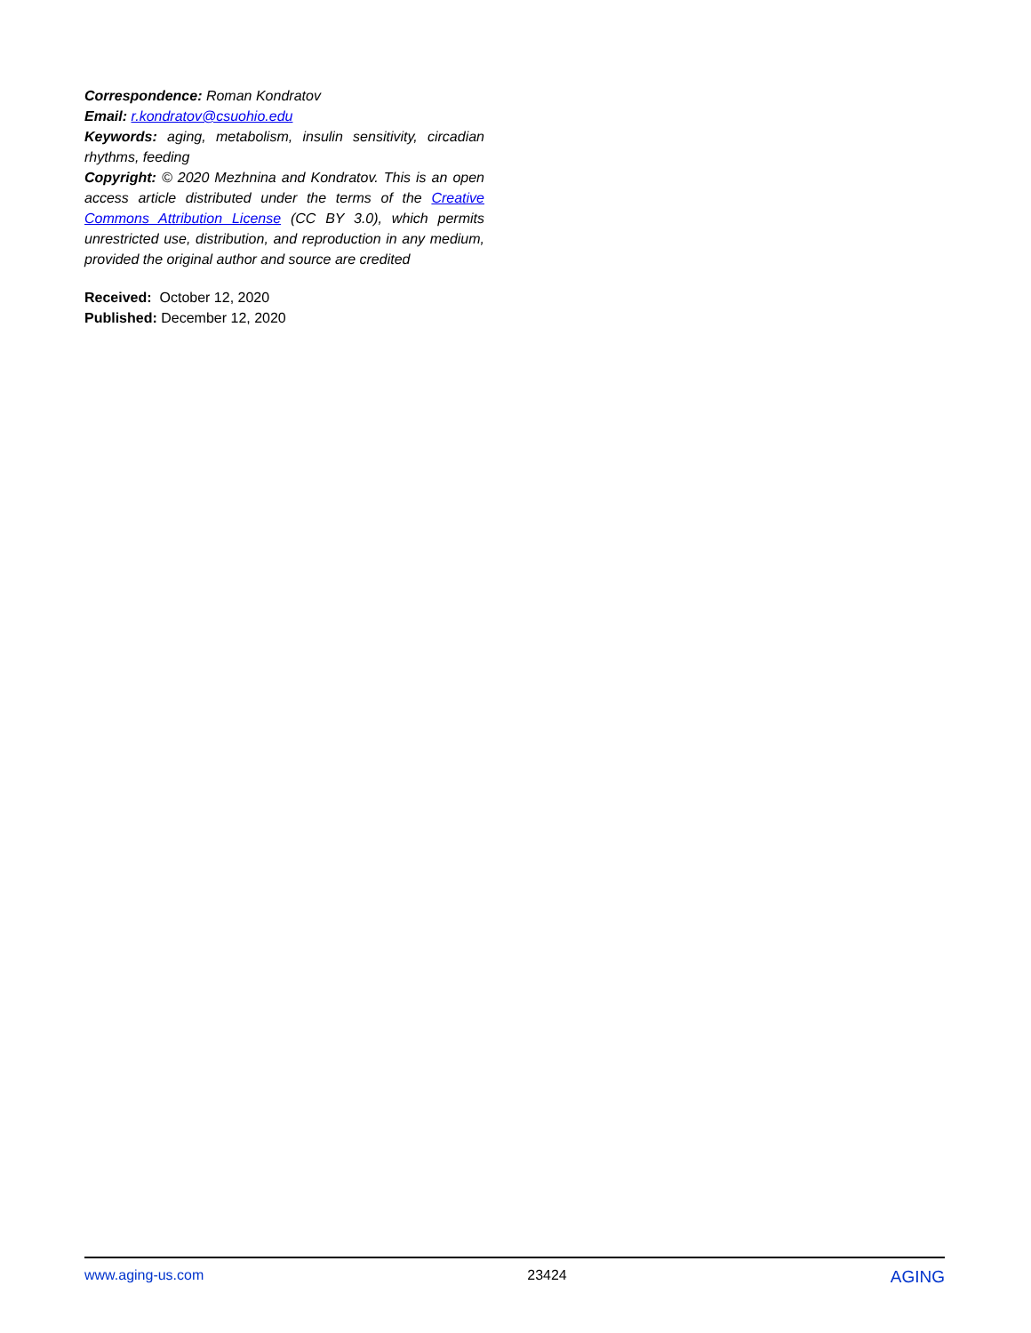Correspondence: Roman Kondratov
Email: r.kondratov@csuohio.edu
Keywords: aging, metabolism, insulin sensitivity, circadian rhythms, feeding
Copyright: © 2020 Mezhnina and Kondratov. This is an open access article distributed under the terms of the Creative Commons Attribution License (CC BY 3.0), which permits unrestricted use, distribution, and reproduction in any medium, provided the original author and source are credited
Received: October 12, 2020
Published: December 12, 2020
www.aging-us.com 23424
AGING